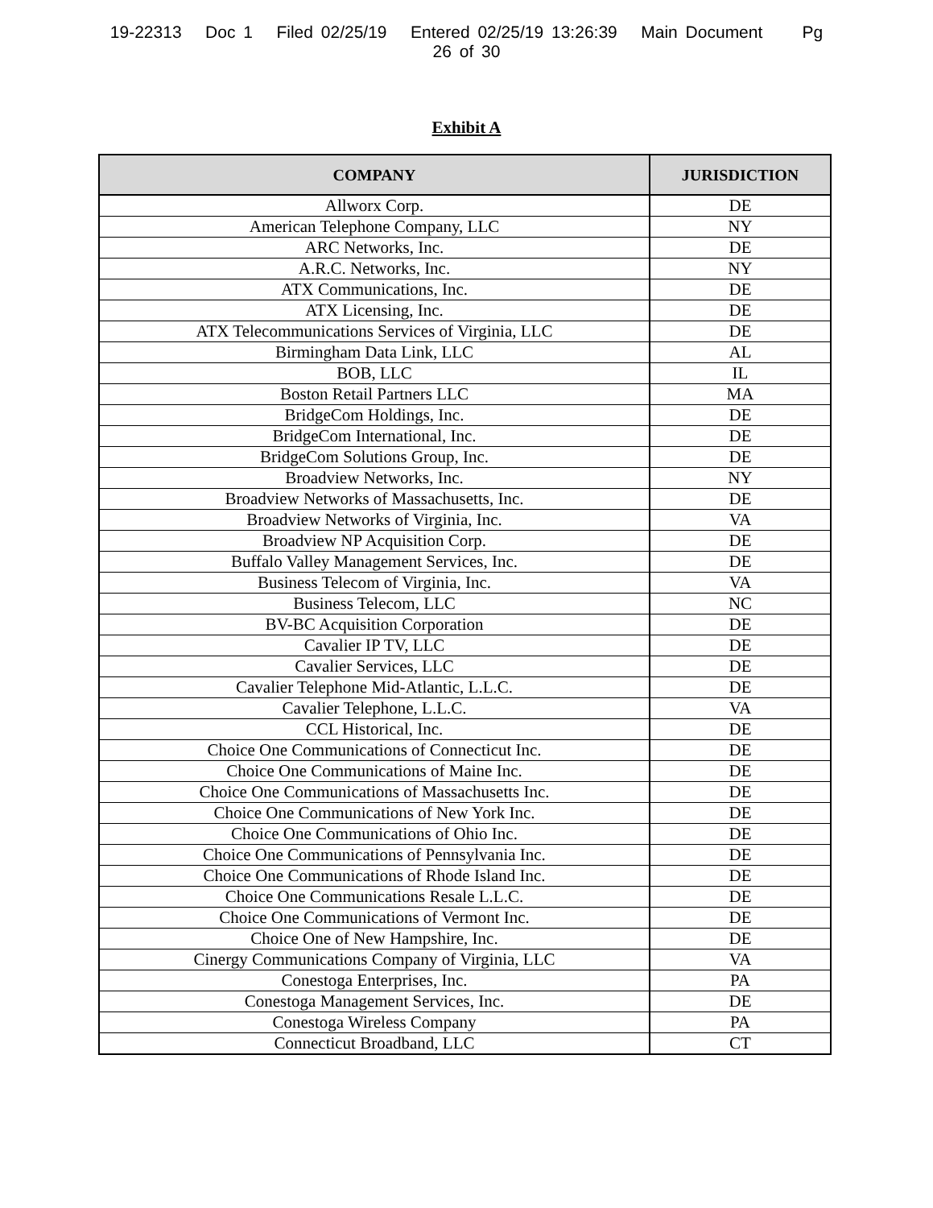19-22313 Doc 1 Filed 02/25/19 Entered 02/25/19 13:26:39 Main Document Pg 26 of 30
Exhibit A
| COMPANY | JURISDICTION |
| --- | --- |
| Allworx Corp. | DE |
| American Telephone Company, LLC | NY |
| ARC Networks, Inc. | DE |
| A.R.C. Networks, Inc. | NY |
| ATX Communications, Inc. | DE |
| ATX Licensing, Inc. | DE |
| ATX Telecommunications Services of Virginia, LLC | DE |
| Birmingham Data Link, LLC | AL |
| BOB, LLC | IL |
| Boston Retail Partners LLC | MA |
| BridgeCom Holdings, Inc. | DE |
| BridgeCom International, Inc. | DE |
| BridgeCom Solutions Group, Inc. | DE |
| Broadview Networks, Inc. | NY |
| Broadview Networks of Massachusetts, Inc. | DE |
| Broadview Networks of Virginia, Inc. | VA |
| Broadview NP Acquisition Corp. | DE |
| Buffalo Valley Management Services, Inc. | DE |
| Business Telecom of Virginia, Inc. | VA |
| Business Telecom, LLC | NC |
| BV-BC Acquisition Corporation | DE |
| Cavalier IP TV, LLC | DE |
| Cavalier Services, LLC | DE |
| Cavalier Telephone Mid-Atlantic, L.L.C. | DE |
| Cavalier Telephone, L.L.C. | VA |
| CCL Historical, Inc. | DE |
| Choice One Communications of Connecticut Inc. | DE |
| Choice One Communications of Maine Inc. | DE |
| Choice One Communications of Massachusetts Inc. | DE |
| Choice One Communications of New York Inc. | DE |
| Choice One Communications of Ohio Inc. | DE |
| Choice One Communications of Pennsylvania Inc. | DE |
| Choice One Communications of Rhode Island Inc. | DE |
| Choice One Communications Resale L.L.C. | DE |
| Choice One Communications of Vermont Inc. | DE |
| Choice One of New Hampshire, Inc. | DE |
| Cinergy Communications Company of Virginia, LLC | VA |
| Conestoga Enterprises, Inc. | PA |
| Conestoga Management Services, Inc. | DE |
| Conestoga Wireless Company | PA |
| Connecticut Broadband, LLC | CT |